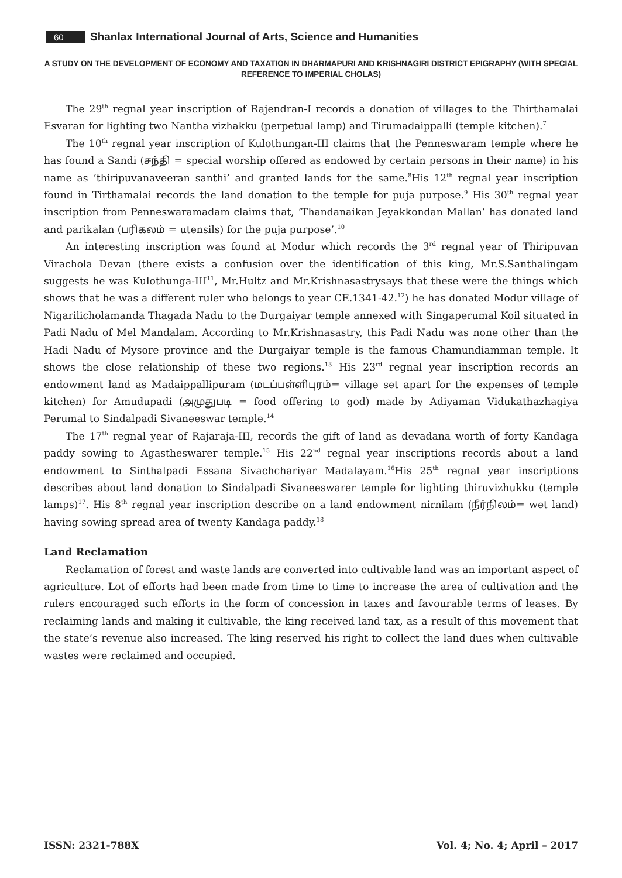60 Shanlax International Journal of Arts, Science and Humanities
A STUDY ON THE DEVELOPMENT OF ECONOMY AND TAXATION IN DHARMAPURI AND KRISHNAGIRI DISTRICT EPIGRAPHY (WITH SPECIAL REFERENCE TO IMPERIAL CHOLAS)
The 29<sup>th</sup> regnal year inscription of Rajendran-I records a donation of villages to the Thirthamalai Esvaran for lighting two Nantha vizhakku (perpetual lamp) and Tirumadaippalli (temple kitchen).<sup>7</sup>
The 10<sup>th</sup> regnal year inscription of Kulothungan-III claims that the Penneswaram temple where he has found a Sandi (சந்தி = special worship offered as endowed by certain persons in their name) in his name as ‘thiripuvanaveeran santhi’ and granted lands for the same.<sup>8</sup>His 12<sup>th</sup> regnal year inscription found in Tirthamalai records the land donation to the temple for puja purpose.<sup>9</sup> His 30<sup>th</sup> regnal year inscription from Penneswaramadam claims that, ‘Thandanaikan Jeyakkondan Mallan’ has donated land and parikalan (பரிகலம் = utensils) for the puja purpose’.<sup>10</sup>
An interesting inscription was found at Modur which records the 3<sup>rd</sup> regnal year of Thiripuvan Virachola Devan (there exists a confusion over the identification of this king, Mr.S.Santhalingam suggests he was Kulothunga-III<sup>11</sup>, Mr.Hultz and Mr.Krishnasastrysays that these were the things which shows that he was a different ruler who belongs to year CE.1341-42.<sup>12</sup>) he has donated Modur village of Nigarilicholamanda Thagada Nadu to the Durgaiyar temple annexed with Singaperumal Koil situated in Padi Nadu of Mel Mandalam. According to Mr.Krishnasastry, this Padi Nadu was none other than the Hadi Nadu of Mysore province and the Durgaiyar temple is the famous Chamundiamman temple. It shows the close relationship of these two regions.<sup>13</sup> His 23<sup>rd</sup> regnal year inscription records an endowment land as Madaippallipuram (மடப்பள்ளிபுரம்= village set apart for the expenses of temple kitchen) for Amudupadi (அமுதுபடி = food offering to god) made by Adiyaman Vidukathazhagiya Perumal to Sindalpadi Sivaneeswar temple.<sup>14</sup>
The 17<sup>th</sup> regnal year of Rajaraja-III, records the gift of land as devadana worth of forty Kandaga paddy sowing to Agastheswarer temple.<sup>15</sup> His 22<sup>nd</sup> regnal year inscriptions records about a land endowment to Sinthalpadi Essana Sivachchariyar Madalayam.<sup>16</sup>His 25<sup>th</sup> regnal year inscriptions describes about land donation to Sindalpadi Sivaneeswarer temple for lighting thiruvizhukku (temple lamps)<sup>17</sup>. His 8<sup>th</sup> regnal year inscription describe on a land endowment nirnilam (நீர்நிலம்= wet land) having sowing spread area of twenty Kandaga paddy.<sup>18</sup>
Land Reclamation
Reclamation of forest and waste lands are converted into cultivable land was an important aspect of agriculture. Lot of efforts had been made from time to time to increase the area of cultivation and the rulers encouraged such efforts in the form of concession in taxes and favourable terms of leases. By reclaiming lands and making it cultivable, the king received land tax, as a result of this movement that the state’s revenue also increased. The king reserved his right to collect the land dues when cultivable wastes were reclaimed and occupied.
ISSN: 2321-788X Vol. 4; No. 4; April – 2017